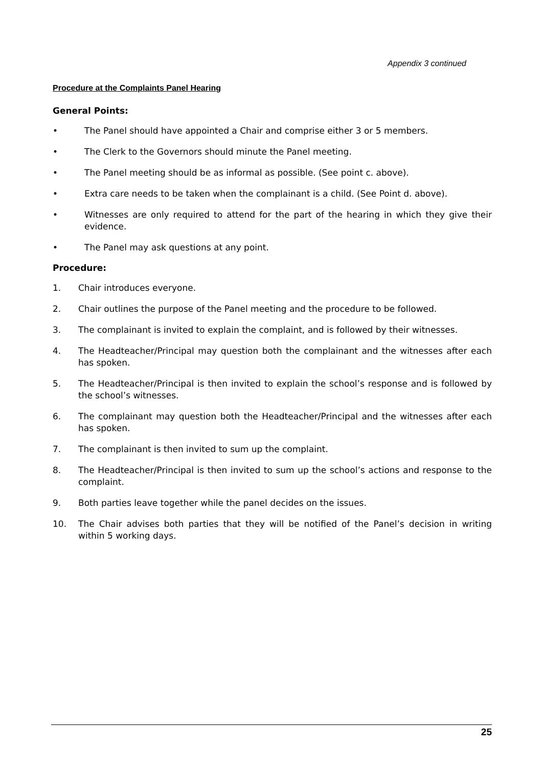Appendix 3 continued
Procedure at the Complaints Panel Hearing
General Points:
• The Panel should have appointed a Chair and comprise either 3 or 5 members.
• The Clerk to the Governors should minute the Panel meeting.
• The Panel meeting should be as informal as possible. (See point c. above).
• Extra care needs to be taken when the complainant is a child. (See Point d. above).
• Witnesses are only required to attend for the part of the hearing in which they give their evidence.
• The Panel may ask questions at any point.
Procedure:
1. Chair introduces everyone.
2. Chair outlines the purpose of the Panel meeting and the procedure to be followed.
3. The complainant is invited to explain the complaint, and is followed by their witnesses.
4. The Headteacher/Principal may question both the complainant and the witnesses after each has spoken.
5. The Headteacher/Principal is then invited to explain the school’s response and is followed by the school’s witnesses.
6. The complainant may question both the Headteacher/Principal and the witnesses after each has spoken.
7. The complainant is then invited to sum up the complaint.
8. The Headteacher/Principal is then invited to sum up the school’s actions and response to the complaint.
9. Both parties leave together while the panel decides on the issues.
10. The Chair advises both parties that they will be notified of the Panel’s decision in writing within 5 working days.
25